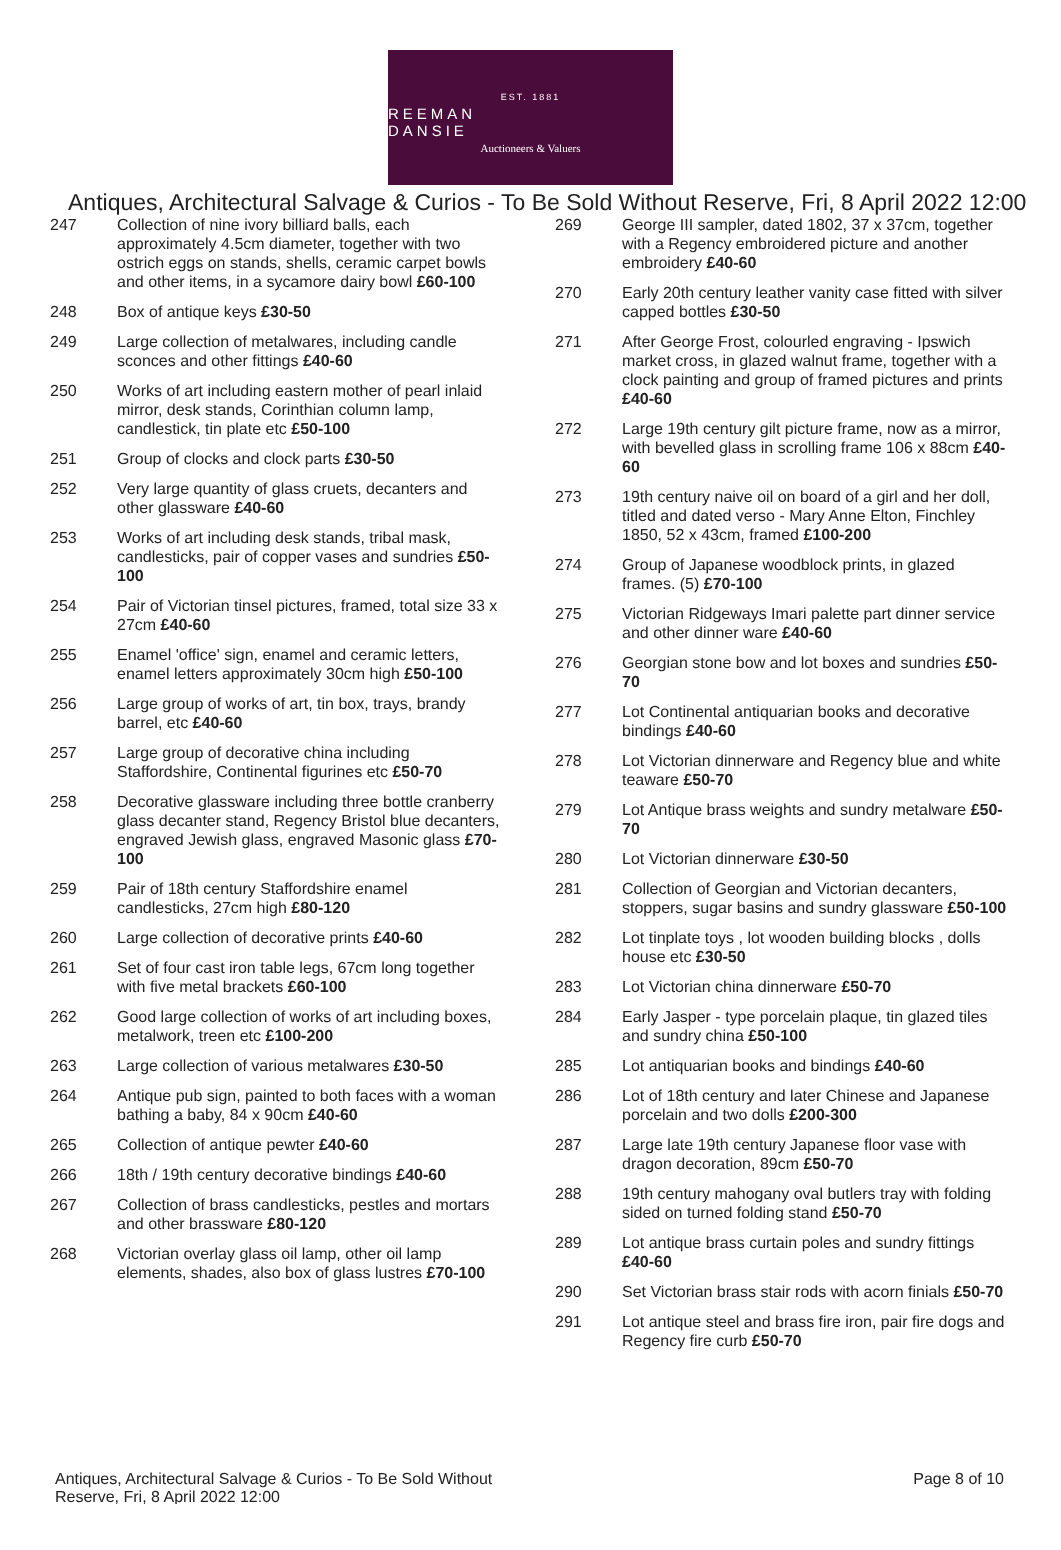EST. 1881
REEMAN DANSIE
Auctioneers & Valuers
Antiques, Architectural Salvage & Curios - To Be Sold Without Reserve, Fri, 8 April 2022 12:00
247 Collection of nine ivory billiard balls, each approximately 4.5cm diameter, together with two ostrich eggs on stands, shells, ceramic carpet bowls and other items, in a sycamore dairy bowl £60-100
248 Box of antique keys £30-50
249 Large collection of metalwares, including candle sconces and other fittings £40-60
250 Works of art including eastern mother of pearl inlaid mirror, desk stands, Corinthian column lamp, candlestick, tin plate etc £50-100
251 Group of clocks and clock parts £30-50
252 Very large quantity of glass cruets, decanters and other glassware £40-60
253 Works of art including desk stands, tribal mask, candlesticks, pair of copper vases and sundries £50-100
254 Pair of Victorian tinsel pictures, framed, total size 33 x 27cm £40-60
255 Enamel 'office' sign, enamel and ceramic letters, enamel letters approximately 30cm high £50-100
256 Large group of works of art, tin box, trays, brandy barrel, etc £40-60
257 Large group of decorative china including Staffordshire, Continental figurines etc £50-70
258 Decorative glassware including three bottle cranberry glass decanter stand, Regency Bristol blue decanters, engraved Jewish glass, engraved Masonic glass £70-100
259 Pair of 18th century Staffordshire enamel candlesticks, 27cm high £80-120
260 Large collection of decorative prints £40-60
261 Set of four cast iron table legs, 67cm long together with five metal brackets £60-100
262 Good large collection of works of art including boxes, metalwork, treen etc £100-200
263 Large collection of various metalwares £30-50
264 Antique pub sign, painted to both faces with a woman bathing a baby, 84 x 90cm £40-60
265 Collection of antique pewter £40-60
266 18th / 19th century decorative bindings £40-60
267 Collection of brass candlesticks, pestles and mortars and other brassware £80-120
268 Victorian overlay glass oil lamp, other oil lamp elements, shades, also box of glass lustres £70-100
269 George III sampler, dated 1802, 37 x 37cm, together with a Regency embroidered picture and another embroidery £40-60
270 Early 20th century leather vanity case fitted with silver capped bottles £30-50
271 After George Frost, colourled engraving - Ipswich market cross, in glazed walnut frame, together with a clock painting and group of framed pictures and prints £40-60
272 Large 19th century gilt picture frame, now as a mirror, with bevelled glass in scrolling frame 106 x 88cm £40-60
273 19th century naive oil on board of a girl and her doll, titled and dated verso - Mary Anne Elton, Finchley 1850, 52 x 43cm, framed £100-200
274 Group of Japanese woodblock prints, in glazed frames. (5) £70-100
275 Victorian Ridgeways Imari palette part dinner service and other dinner ware £40-60
276 Georgian stone bow and lot boxes and sundries £50-70
277 Lot Continental antiquarian books and decorative bindings £40-60
278 Lot Victorian dinnerware and Regency blue and white teaware £50-70
279 Lot Antique brass weights and sundry metalware £50-70
280 Lot Victorian dinnerware £30-50
281 Collection of Georgian and Victorian decanters, stoppers, sugar basins and sundry glassware £50-100
282 Lot tinplate toys , lot wooden building blocks , dolls house etc £30-50
283 Lot Victorian china dinnerware £50-70
284 Early Jasper - type porcelain plaque, tin glazed tiles and sundry china £50-100
285 Lot antiquarian books and bindings £40-60
286 Lot of 18th century and later Chinese and Japanese porcelain and two dolls £200-300
287 Large late 19th century Japanese floor vase with dragon decoration, 89cm £50-70
288 19th century mahogany oval butlers tray with folding sided on turned folding stand £50-70
289 Lot antique brass curtain poles and sundry fittings £40-60
290 Set Victorian brass stair rods with acorn finials £50-70
291 Lot antique steel and brass fire iron, pair fire dogs and Regency fire curb £50-70
Antiques, Architectural Salvage & Curios - To Be Sold Without Reserve, Fri, 8 April 2022 12:00
Page 8 of 10